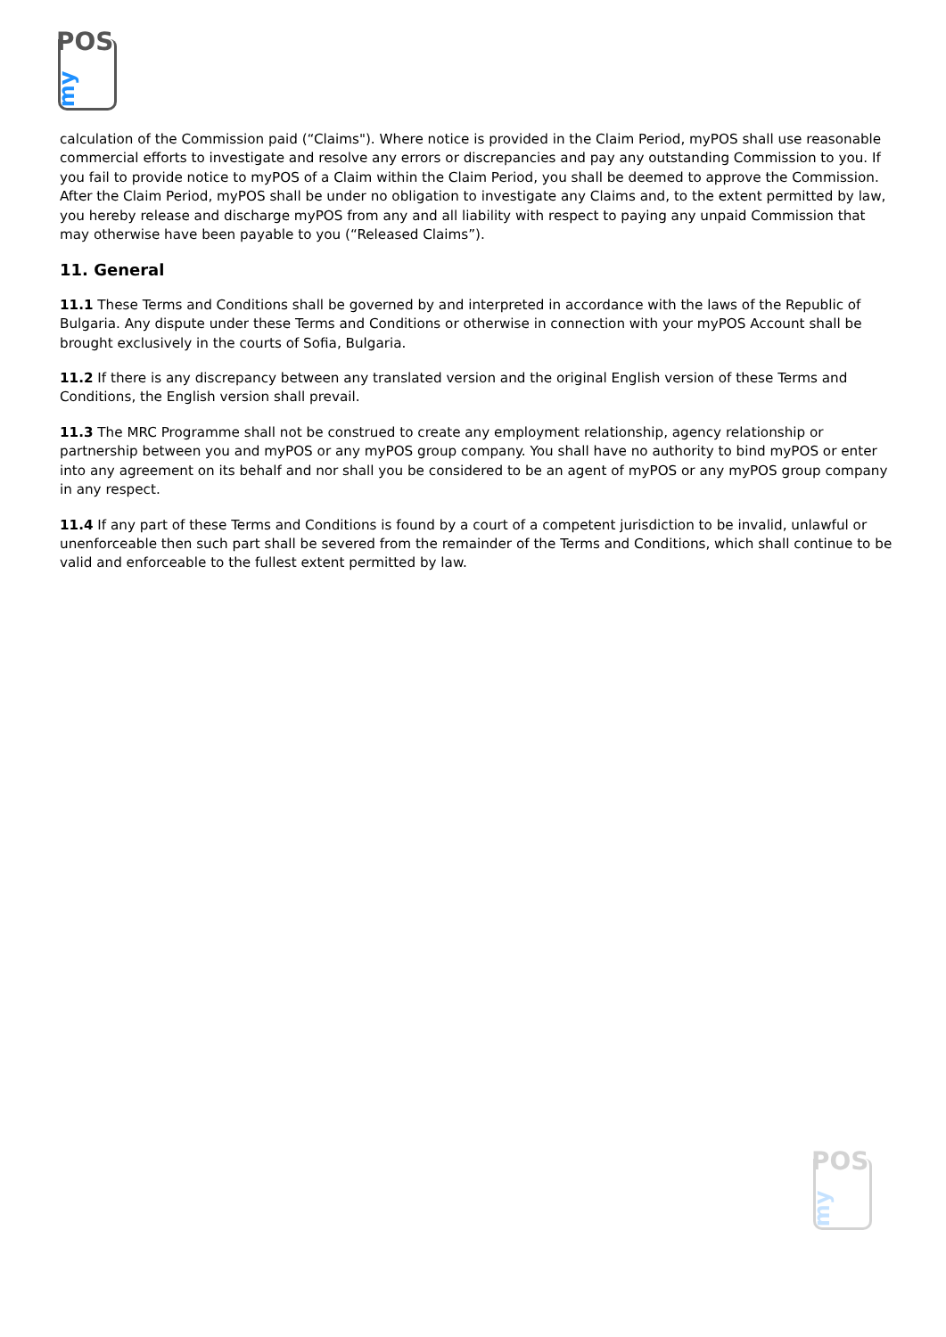POS
my
calculation of the Commission paid (“Claims"). Where notice is provided in the Claim Period, myPOS shall use reasonable commercial efforts to investigate and resolve any errors or discrepancies and pay any outstanding Commission to you. If you fail to provide notice to myPOS of a Claim within the Claim Period, you shall be deemed to approve the Commission. After the Claim Period, myPOS shall be under no obligation to investigate any Claims and, to the extent permitted by law, you hereby release and discharge myPOS from any and all liability with respect to paying any unpaid Commission that may otherwise have been payable to you (“Released Claims”).
11. General
11.1 These Terms and Conditions shall be governed by and interpreted in accordance with the laws of the Republic of Bulgaria. Any dispute under these Terms and Conditions or otherwise in connection with your myPOS Account shall be brought exclusively in the courts of Sofia, Bulgaria.
11.2 If there is any discrepancy between any translated version and the original English version of these Terms and Conditions, the English version shall prevail.
11.3 The MRC Programme shall not be construed to create any employment relationship, agency relationship or partnership between you and myPOS or any myPOS group company. You shall have no authority to bind myPOS or enter into any agreement on its behalf and nor shall you be considered to be an agent of myPOS or any myPOS group company in any respect.
11.4 If any part of these Terms and Conditions is found by a court of a competent jurisdiction to be invalid, unlawful or unenforceable then such part shall be severed from the remainder of the Terms and Conditions, which shall continue to be valid and enforceable to the fullest extent permitted by law.
POS
my